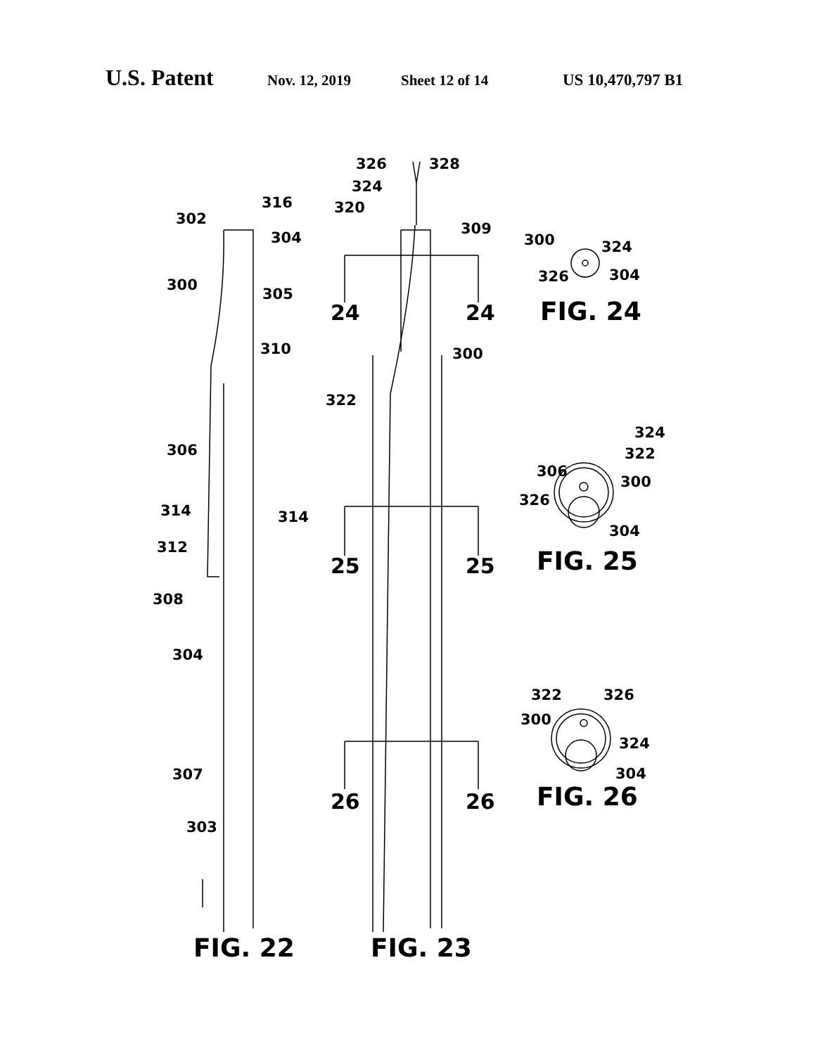U.S. Patent Nov. 12, 2019 Sheet 12 of 14 US 10,470,797 B1
302
316
304
300
305
310
306
314
314
312
308
304
307
303
326
328
324
320
309
300
322
300
324
326
304
324
322
306
300
326
304
322
326
300
324
304
24
24
25
25
26
26
FIG. 24
FIG. 25
FIG. 26
FIG. 22
FIG. 23